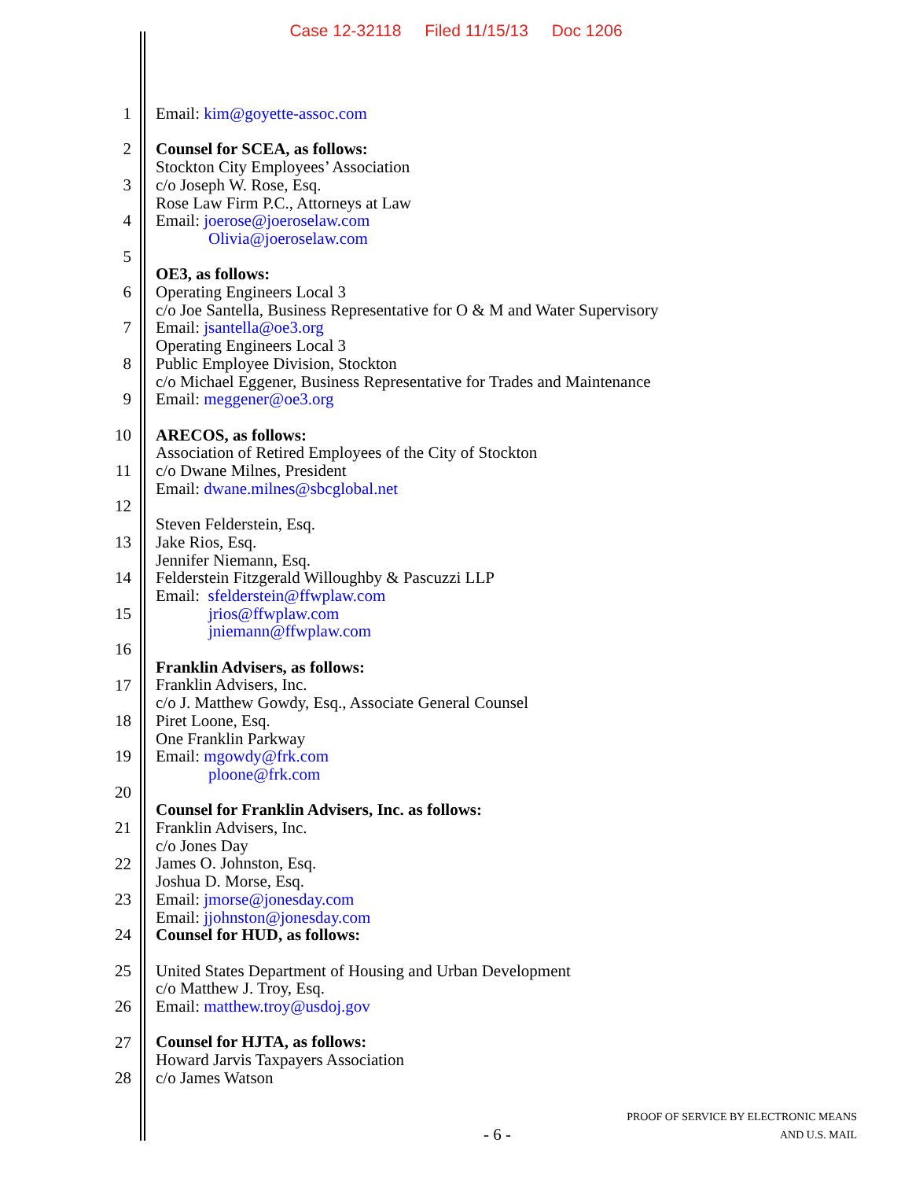Case 12-32118 Filed 11/15/13 Doc 1206
1
2
3
4
5
6
7
8
9
10
11
12
13
14
15
16
17
18
19
20
21
22
23
24
25
26
27
28
Email: kim@goyette-assoc.com
Counsel for SCEA, as follows:
Stockton City Employees’ Association
c/o Joseph W. Rose, Esq.
Rose Law Firm P.C., Attorneys at Law
Email: joerose@joeroselaw.com
Olivia@joeroselaw.com
OE3, as follows:
Operating Engineers Local 3
c/o Joe Santella, Business Representative for O & M and Water Supervisory
Email: jsantella@oe3.org
Operating Engineers Local 3
Public Employee Division, Stockton
c/o Michael Eggener, Business Representative for Trades and Maintenance
Email: meggener@oe3.org
ARECOS, as follows:
Association of Retired Employees of the City of Stockton
c/o Dwane Milnes, President
Email: dwane.milnes@sbcglobal.net
Steven Felderstein, Esq.
Jake Rios, Esq.
Jennifer Niemann, Esq.
Felderstein Fitzgerald Willoughby & Pascuzzi LLP
Email: sfelderstein@ffwplaw.com
jrios@ffwplaw.com
jniemann@ffwplaw.com
Franklin Advisers, as follows:
Franklin Advisers, Inc.
c/o J. Matthew Gowdy, Esq., Associate General Counsel
Piret Loone, Esq.
One Franklin Parkway
Email: mgowdy@frk.com
ploone@frk.com
Counsel for Franklin Advisers, Inc. as follows:
Franklin Advisers, Inc.
c/o Jones Day
James O. Johnston, Esq.
Joshua D. Morse, Esq.
Email: jmorse@jonesday.com
Email: jjohnston@jonesday.com
Counsel for HUD, as follows:
United States Department of Housing and Urban Development
c/o Matthew J. Troy, Esq.
Email: matthew.troy@usdoj.gov
Counsel for HJTA, as follows:
Howard Jarvis Taxpayers Association
c/o James Watson
- 6 -
PROOF OF SERVICE BY ELECTRONIC MEANS
AND U.S. MAIL